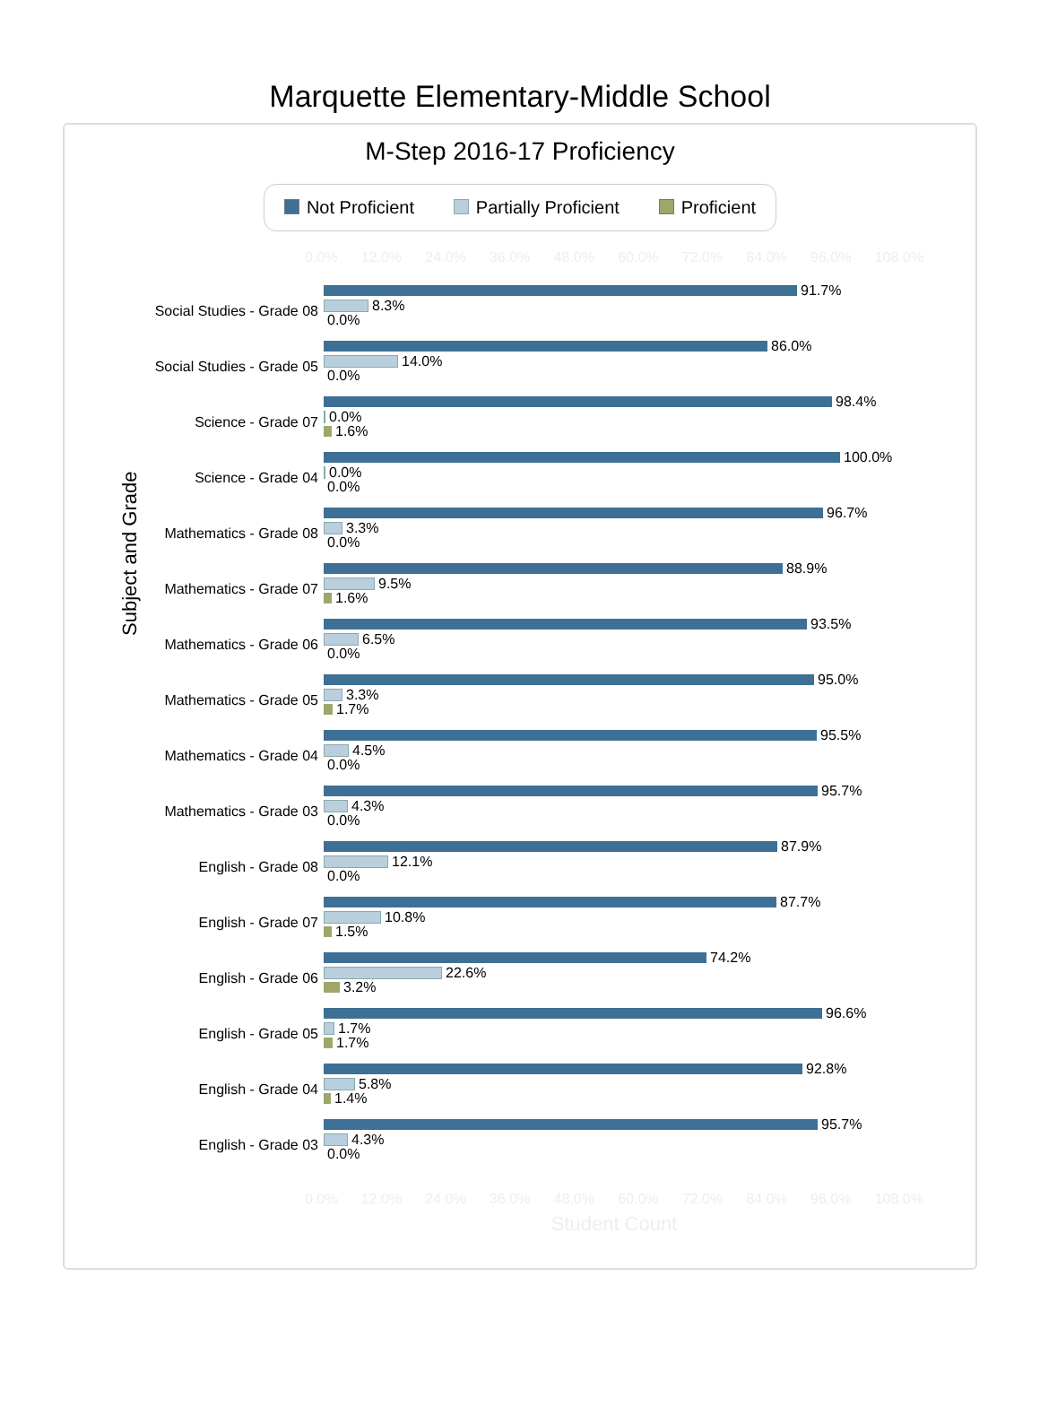Marquette Elementary-Middle School
M-Step 2016-17 Proficiency
Not Proficient Partially Proficient Proficient
0.0% 12.0% 24.0% 36.0% 48.0% 60.0% 72.0% 84.0% 96.0% 108.0%
Subject and Grade
Social Studies - Grade 08
91.7%
8.3%
0.0%
Social Studies - Grade 05
86.0%
14.0%
0.0%
Science - Grade 07
98.4%
0.0%
1.6%
Science - Grade 04
100.0%
0.0%
0.0%
Mathematics - Grade 08
96.7%
3.3%
0.0%
Mathematics - Grade 07
88.9%
9.5%
1.6%
Mathematics - Grade 06
93.5%
6.5%
0.0%
Mathematics - Grade 05
95.0%
3.3%
1.7%
Mathematics - Grade 04
95.5%
4.5%
0.0%
Mathematics - Grade 03
95.7%
4.3%
0.0%
English - Grade 08
87.9%
12.1%
0.0%
English - Grade 07
87.7%
10.8%
1.5%
English - Grade 06
74.2%
22.6%
3.2%
English - Grade 05
96.6%
1.7%
1.7%
English - Grade 04
92.8%
5.8%
1.4%
English - Grade 03
95.7%
4.3%
0.0%
0.0% 12.0% 24.0% 36.0% 48.0% 60.0% 72.0% 84.0% 96.0% 108.0%
Student Count